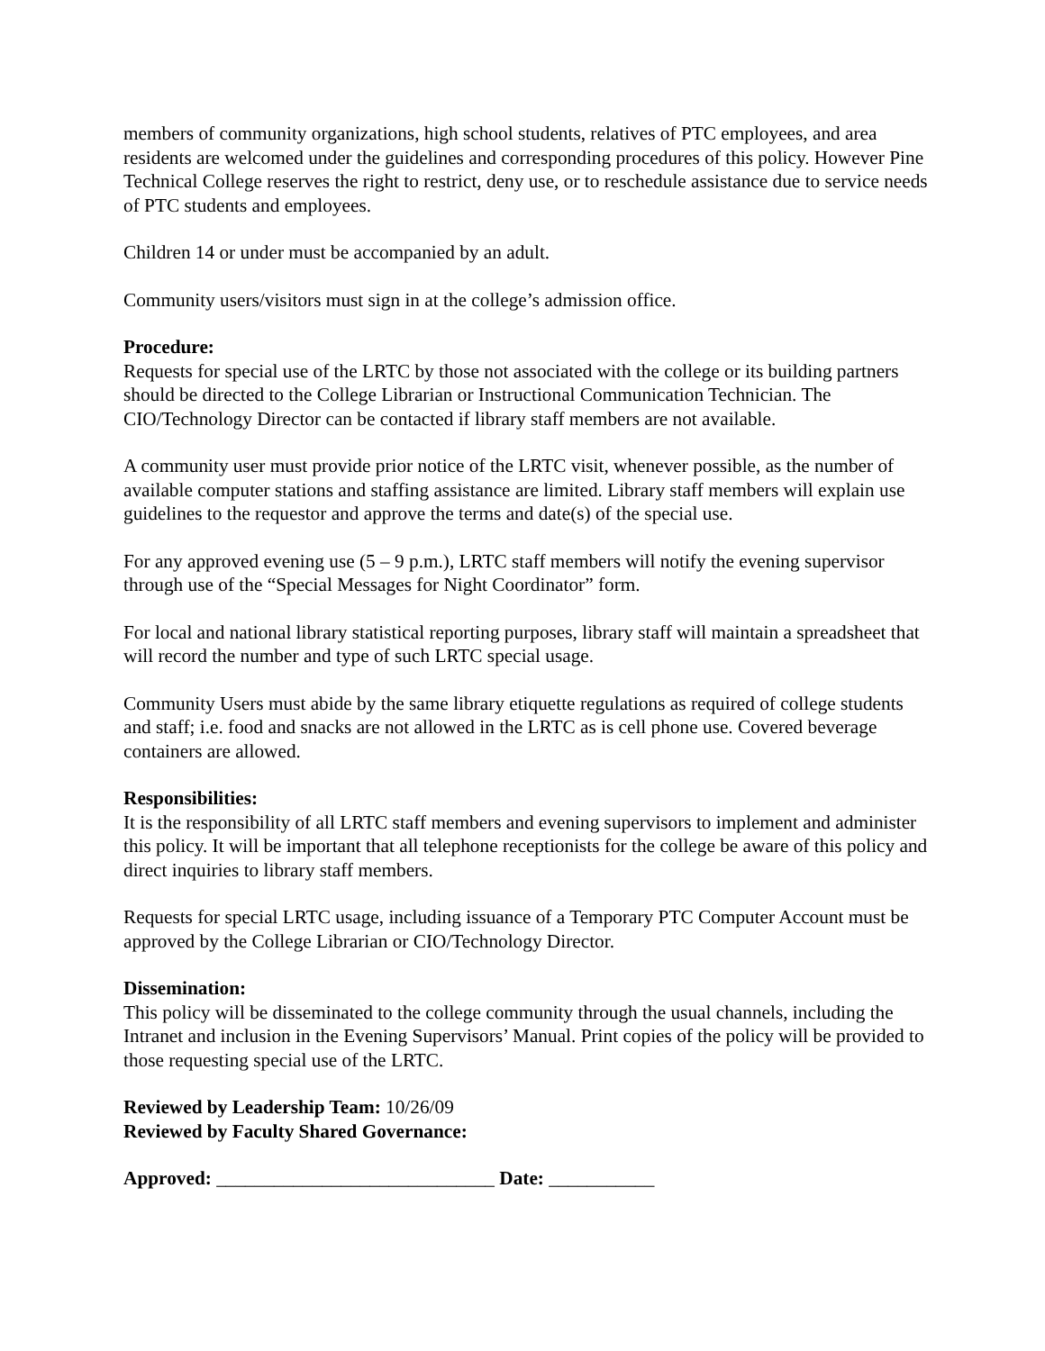members of community organizations, high school students, relatives of PTC employees, and area residents are welcomed under the guidelines and corresponding procedures of this policy. However Pine Technical College reserves the right to restrict, deny use, or to reschedule assistance due to service needs of PTC students and employees.
Children 14 or under must be accompanied by an adult.
Community users/visitors must sign in at the college’s admission office.
Procedure:
Requests for special use of the LRTC by those not associated with the college or its building partners should be directed to the College Librarian or Instructional Communication Technician. The CIO/Technology Director can be contacted if library staff members are not available.
A community user must provide prior notice of the LRTC visit, whenever possible, as the number of available computer stations and staffing assistance are limited. Library staff members will explain use guidelines to the requestor and approve the terms and date(s) of the special use.
For any approved evening use (5 – 9 p.m.), LRTC staff members will notify the evening supervisor through use of the “Special Messages for Night Coordinator” form.
For local and national library statistical reporting purposes, library staff will maintain a spreadsheet that will record the number and type of such LRTC special usage.
Community Users must abide by the same library etiquette regulations as required of college students and staff; i.e. food and snacks are not allowed in the LRTC as is cell phone use. Covered beverage containers are allowed.
Responsibilities:
It is the responsibility of all LRTC staff members and evening supervisors to implement and administer this policy. It will be important that all telephone receptionists for the college be aware of this policy and direct inquiries to library staff members.
Requests for special LRTC usage, including issuance of a Temporary PTC Computer Account must be approved by the College Librarian or CIO/Technology Director.
Dissemination:
This policy will be disseminated to the college community through the usual channels, including the Intranet and inclusion in the Evening Supervisors’ Manual. Print copies of the policy will be provided to those requesting special use of the LRTC.
Reviewed by Leadership Team: 10/26/09
Reviewed by Faculty Shared Governance:
Approved: _____________________________ Date: ___________